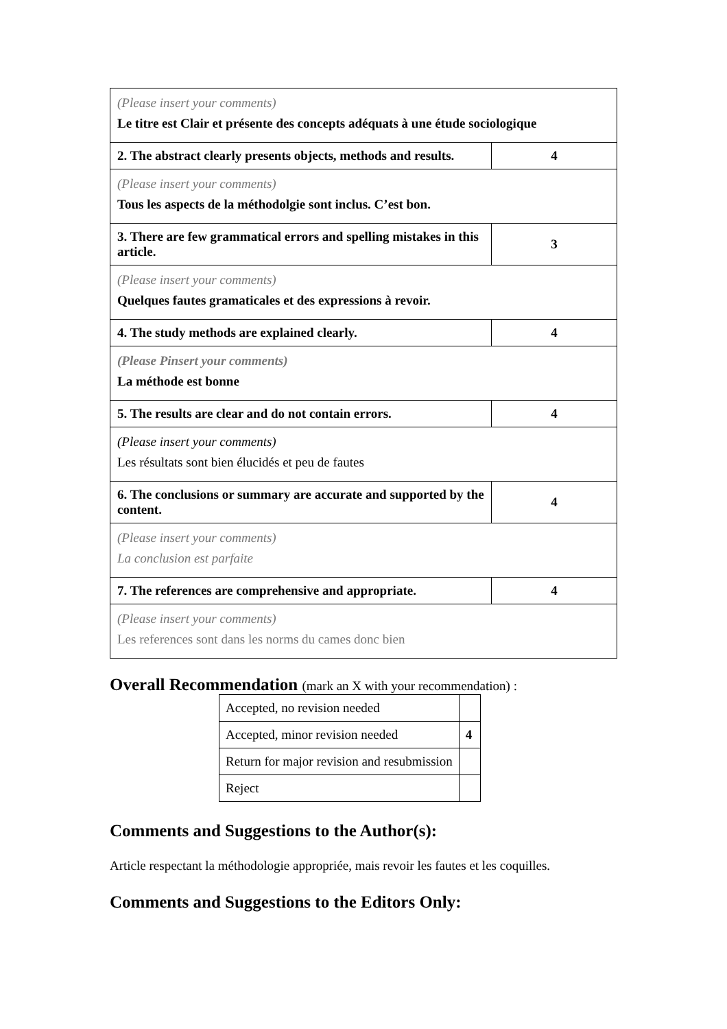| (Please insert your comments) Le titre est Clair et présente des concepts adéquats à une étude sociologique | |
| 2. The abstract clearly presents objects, methods and results. | 4 |
| (Please insert your comments) Tous les aspects de la méthodolgie sont inclus. C’est bon. | |
| 3. There are few grammatical errors and spelling mistakes in this article. | 3 |
| (Please insert your comments) Quelques fautes gramaticales et des expressions à revoir. | |
| 4. The study methods are explained clearly. | 4 |
| (Please Pinsert your comments) La méthode est bonne | |
| 5. The results are clear and do not contain errors. | 4 |
| (Please insert your comments) Les résultats sont bien élucidés et peu de fautes | |
| 6. The conclusions or summary are accurate and supported by the content. | 4 |
| (Please insert your comments) La conclusion est parfaite | |
| 7. The references are comprehensive and appropriate. | 4 |
| (Please insert your comments) Les references sont dans les norms du cames donc bien | |
Overall Recommendation (mark an X with your recommendation) :
| Accepted, no revision needed | |
| Accepted, minor revision needed | 4 |
| Return for major revision and resubmission | |
| Reject | |
Comments and Suggestions to the Author(s):
Article respectant la méthodologie appropriée, mais revoir les fautes et les coquilles.
Comments and Suggestions to the Editors Only: